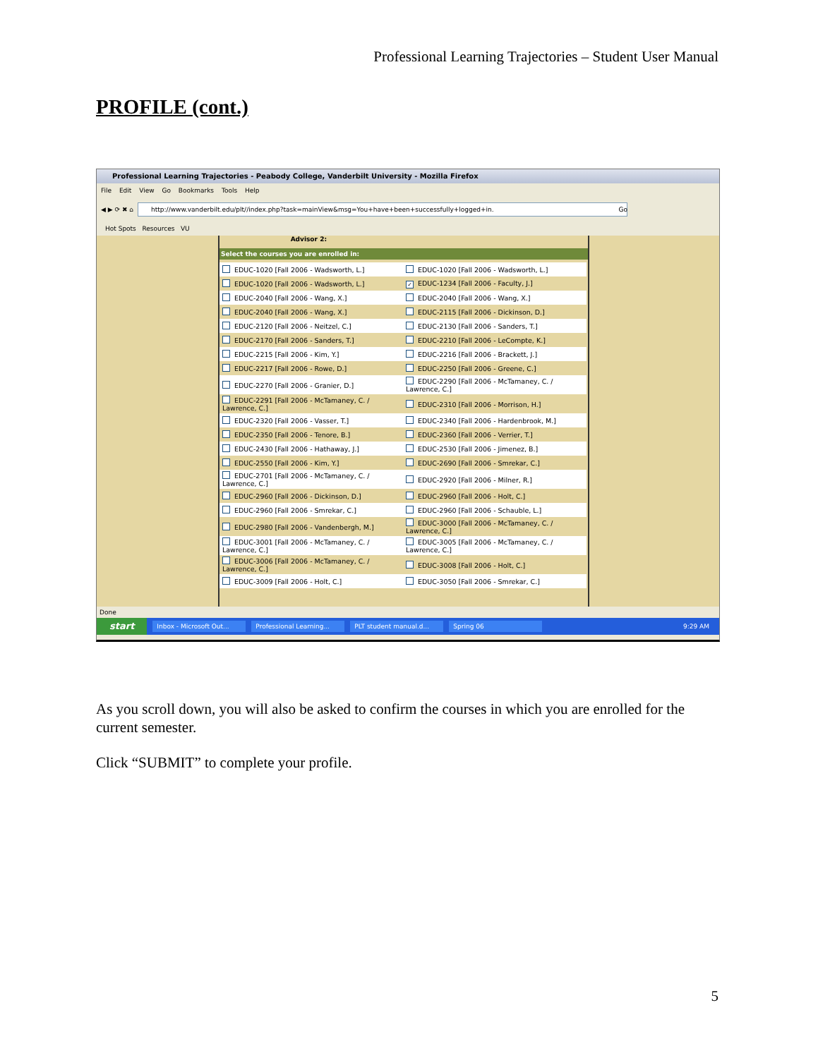Professional Learning Trajectories – Student User Manual
PROFILE (cont.)
Professional Learning Trajectories - Peabody College, Vanderbilt University - Mozilla Firefox
File Edit View Go Bookmarks Tools Help
◀ ▶ ⟳ ✖ ⌂
http://www.vanderbilt.edu/plt//index.php?task=mainView&msg=You+have+been+successfully+logged+in.
Go
Hot Spots Resources VU
Advisor 2:
Select the courses you are enrolled in:
| EDUC-1020 [Fall 2006 - Wadsworth, L.] | EDUC-1020 [Fall 2006 - Wadsworth, L.] |
| EDUC-1020 [Fall 2006 - Wadsworth, L.] | ✓ EDUC-1234 [Fall 2006 - Faculty, J.] |
| EDUC-2040 [Fall 2006 - Wang, X.] | EDUC-2040 [Fall 2006 - Wang, X.] |
| EDUC-2040 [Fall 2006 - Wang, X.] | EDUC-2115 [Fall 2006 - Dickinson, D.] |
| EDUC-2120 [Fall 2006 - Neitzel, C.] | EDUC-2130 [Fall 2006 - Sanders, T.] |
| EDUC-2170 [Fall 2006 - Sanders, T.] | EDUC-2210 [Fall 2006 - LeCompte, K.] |
| EDUC-2215 [Fall 2006 - Kim, Y.] | EDUC-2216 [Fall 2006 - Brackett, J.] |
| EDUC-2217 [Fall 2006 - Rowe, D.] | EDUC-2250 [Fall 2006 - Greene, C.] |
| EDUC-2270 [Fall 2006 - Granier, D.] | EDUC-2290 [Fall 2006 - McTamaney, C. / Lawrence, C.] |
| EDUC-2291 [Fall 2006 - McTamaney, C. / Lawrence, C.] | EDUC-2310 [Fall 2006 - Morrison, H.] |
| EDUC-2320 [Fall 2006 - Vasser, T.] | EDUC-2340 [Fall 2006 - Hardenbrook, M.] |
| EDUC-2350 [Fall 2006 - Tenore, B.] | EDUC-2360 [Fall 2006 - Verrier, T.] |
| EDUC-2430 [Fall 2006 - Hathaway, J.] | EDUC-2530 [Fall 2006 - Jimenez, B.] |
| EDUC-2550 [Fall 2006 - Kim, Y.] | EDUC-2690 [Fall 2006 - Smrekar, C.] |
| EDUC-2701 [Fall 2006 - McTamaney, C. / Lawrence, C.] | EDUC-2920 [Fall 2006 - Milner, R.] |
| EDUC-2960 [Fall 2006 - Dickinson, D.] | EDUC-2960 [Fall 2006 - Holt, C.] |
| EDUC-2960 [Fall 2006 - Smrekar, C.] | EDUC-2960 [Fall 2006 - Schauble, L.] |
| EDUC-2980 [Fall 2006 - Vandenbergh, M.] | EDUC-3000 [Fall 2006 - McTamaney, C. / Lawrence, C.] |
| EDUC-3001 [Fall 2006 - McTamaney, C. / Lawrence, C.] | EDUC-3005 [Fall 2006 - McTamaney, C. / Lawrence, C.] |
| EDUC-3006 [Fall 2006 - McTamaney, C. / Lawrence, C.] | EDUC-3008 [Fall 2006 - Holt, C.] |
| EDUC-3009 [Fall 2006 - Holt, C.] | EDUC-3050 [Fall 2006 - Smrekar, C.] |
Done
start Inbox - Microsoft Out... Professional Learning... PLT student manual.d... Spring 06 9:29 AM
As you scroll down, you will also be asked to confirm the courses in which you are enrolled for the current semester.
Click “SUBMIT” to complete your profile.
5